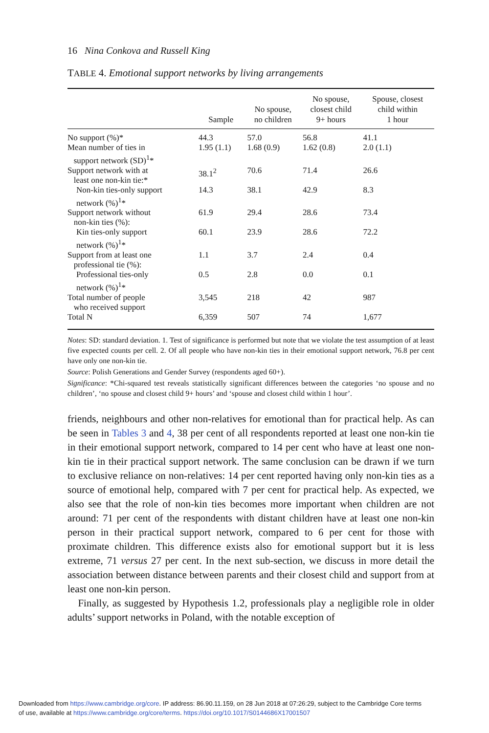16 Nina Conkova and Russell King
TABLE 4. Emotional support networks by living arrangements
| | Sample | No spouse, no children | No spouse, closest child 9+ hours | Spouse, closest child within 1 hour |
| --- | --- | --- | --- | --- |
| No support (%)* | 44.3 | 57.0 | 56.8 | 41.1 |
| Mean number of ties in support network (SD)<sup>1</sup>* | 1.95 (1.1) | 1.68 (0.9) | 1.62 (0.8) | 2.0 (1.1) |
| Support network with at least one non-kin tie:* | 38.1<sup>2</sup> | 70.6 | 71.4 | 26.6 |
| Non-kin ties-only support network (%)<sup>1</sup>* | 14.3 | 38.1 | 42.9 | 8.3 |
| Support network without non-kin ties (%): | 61.9 | 29.4 | 28.6 | 73.4 |
| Kin ties-only support network (%)<sup>1</sup>* | 60.1 | 23.9 | 28.6 | 72.2 |
| Support from at least one professional tie (%): | 1.1 | 3.7 | 2.4 | 0.4 |
| Professional ties-only network (%)<sup>1</sup>* | 0.5 | 2.8 | 0.0 | 0.1 |
| Total number of people who received support | 3,545 | 218 | 42 | 987 |
| Total N | 6,359 | 507 | 74 | 1,677 |
Notes: SD: standard deviation. 1. Test of significance is performed but note that we violate the test assumption of at least five expected counts per cell. 2. Of all people who have non-kin ties in their emotional support network, 76.8 per cent have only one non-kin tie.
Source: Polish Generations and Gender Survey (respondents aged 60+).
Significance: *Chi-squared test reveals statistically significant differences between the categories ‘no spouse and no children’, ‘no spouse and closest child 9+ hours’ and ‘spouse and closest child within 1 hour’.
friends, neighbours and other non-relatives for emotional than for practical help. As can be seen in Tables 3 and 4, 38 per cent of all respondents reported at least one non-kin tie in their emotional support network, compared to 14 per cent who have at least one non-kin tie in their practical support network. The same conclusion can be drawn if we turn to exclusive reliance on non-relatives: 14 per cent reported having only non-kin ties as a source of emotional help, compared with 7 per cent for practical help. As expected, we also see that the role of non-kin ties becomes more important when children are not around: 71 per cent of the respondents with distant children have at least one non-kin person in their practical support network, compared to 6 per cent for those with proximate children. This difference exists also for emotional support but it is less extreme, 71 versus 27 per cent. In the next sub-section, we discuss in more detail the association between distance between parents and their closest child and support from at least one non-kin person.
Finally, as suggested by Hypothesis 1.2, professionals play a negligible role in older adults’ support networks in Poland, with the notable exception of
Downloaded from https://www.cambridge.org/core. IP address: 86.90.11.159, on 28 Jun 2018 at 07:26:29, subject to the Cambridge Core terms
of use, available at https://www.cambridge.org/core/terms. https://doi.org/10.1017/S0144686X17001507